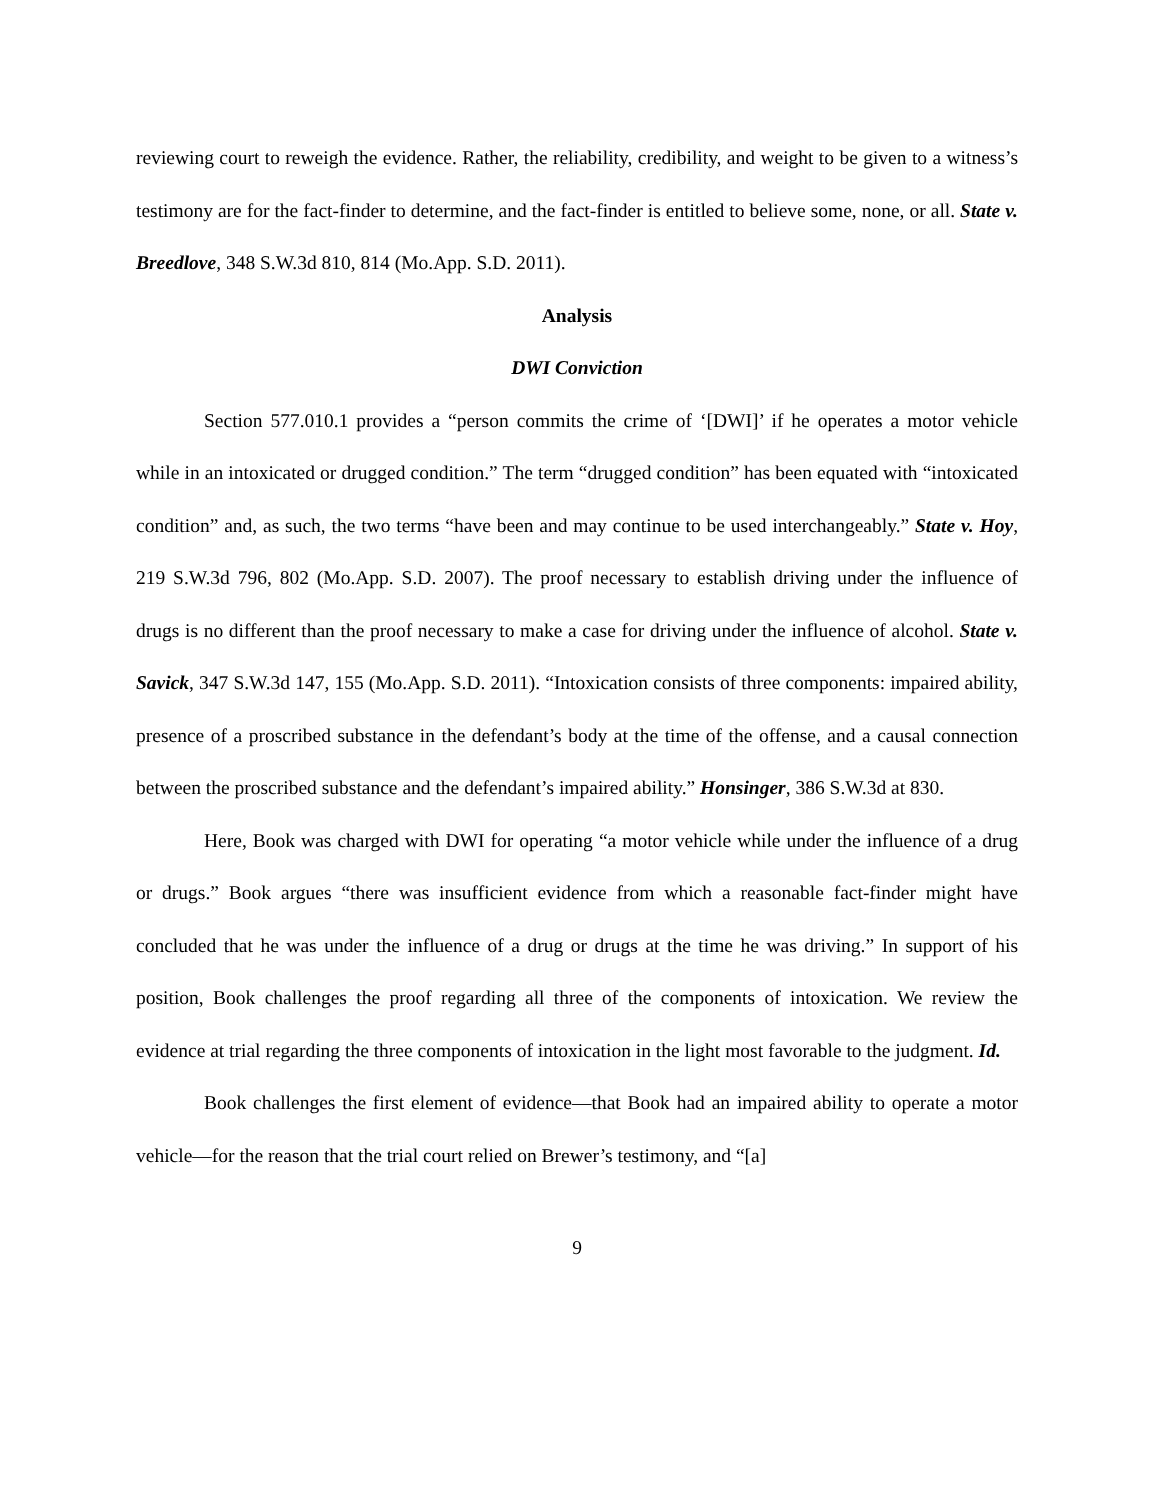reviewing court to reweigh the evidence. Rather, the reliability, credibility, and weight to be given to a witness’s testimony are for the fact-finder to determine, and the fact-finder is entitled to believe some, none, or all. State v. Breedlove, 348 S.W.3d 810, 814 (Mo.App. S.D. 2011).
Analysis
DWI Conviction
Section 577.010.1 provides a “person commits the crime of ‘[DWI]’ if he operates a motor vehicle while in an intoxicated or drugged condition.” The term “drugged condition” has been equated with “intoxicated condition” and, as such, the two terms “have been and may continue to be used interchangeably.” State v. Hoy, 219 S.W.3d 796, 802 (Mo.App. S.D. 2007). The proof necessary to establish driving under the influence of drugs is no different than the proof necessary to make a case for driving under the influence of alcohol. State v. Savick, 347 S.W.3d 147, 155 (Mo.App. S.D. 2011). “Intoxication consists of three components: impaired ability, presence of a proscribed substance in the defendant’s body at the time of the offense, and a causal connection between the proscribed substance and the defendant’s impaired ability.” Honsinger, 386 S.W.3d at 830.
Here, Book was charged with DWI for operating “a motor vehicle while under the influence of a drug or drugs.” Book argues “there was insufficient evidence from which a reasonable fact-finder might have concluded that he was under the influence of a drug or drugs at the time he was driving.” In support of his position, Book challenges the proof regarding all three of the components of intoxication. We review the evidence at trial regarding the three components of intoxication in the light most favorable to the judgment. Id.
Book challenges the first element of evidence—that Book had an impaired ability to operate a motor vehicle—for the reason that the trial court relied on Brewer’s testimony, and “[a]
9